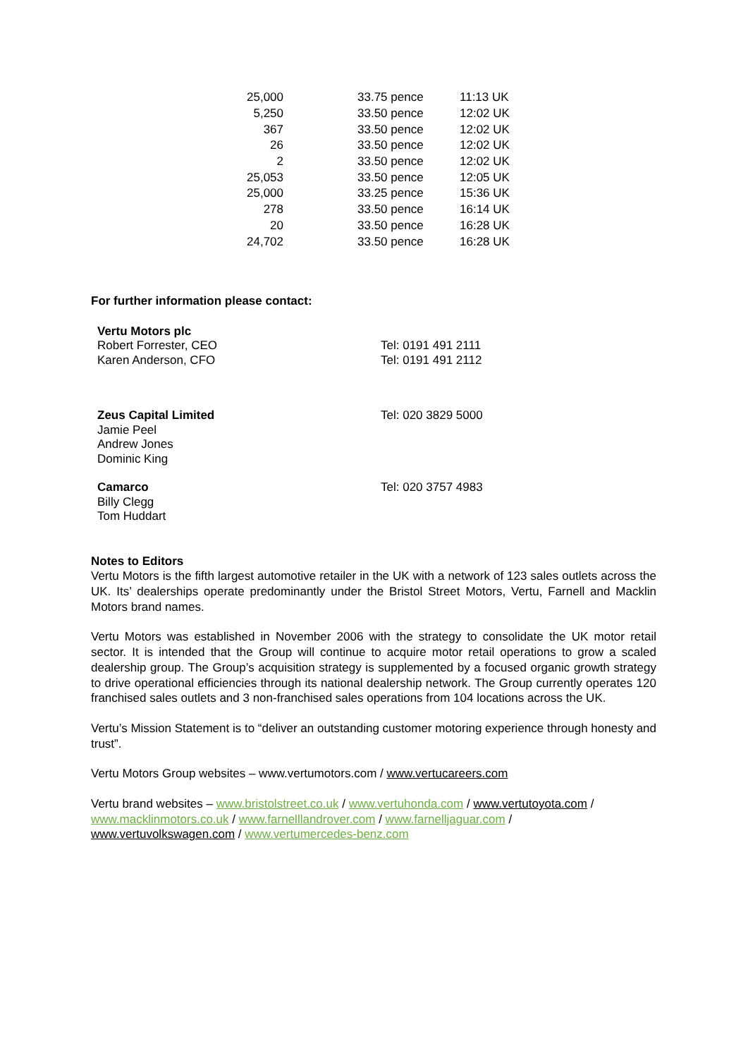| 25,000 | 33.75 pence | 11:13 UK |
| 5,250 | 33.50 pence | 12:02 UK |
| 367 | 33.50 pence | 12:02 UK |
| 26 | 33.50 pence | 12:02 UK |
| 2 | 33.50 pence | 12:02 UK |
| 25,053 | 33.50 pence | 12:05 UK |
| 25,000 | 33.25 pence | 15:36 UK |
| 278 | 33.50 pence | 16:14 UK |
| 20 | 33.50 pence | 16:28 UK |
| 24,702 | 33.50 pence | 16:28 UK |
For further information please contact:
| Vertu Motors plc Robert Forrester, CEO Karen Anderson, CFO | Tel: 0191 491 2111 Tel: 0191 491 2112 |
| Zeus Capital Limited Jamie Peel Andrew Jones Dominic King | Tel: 020 3829 5000 |
| Camarco Billy Clegg Tom Huddart | Tel: 020 3757 4983 |
Notes to Editors
Vertu Motors is the fifth largest automotive retailer in the UK with a network of 123 sales outlets across the UK. Its’ dealerships operate predominantly under the Bristol Street Motors, Vertu, Farnell and Macklin Motors brand names.
Vertu Motors was established in November 2006 with the strategy to consolidate the UK motor retail sector. It is intended that the Group will continue to acquire motor retail operations to grow a scaled dealership group. The Group’s acquisition strategy is supplemented by a focused organic growth strategy to drive operational efficiencies through its national dealership network. The Group currently operates 120 franchised sales outlets and 3 non-franchised sales operations from 104 locations across the UK.
Vertu’s Mission Statement is to “deliver an outstanding customer motoring experience through honesty and trust”.
Vertu Motors Group websites – www.vertumotors.com / www.vertucareers.com
Vertu brand websites – www.bristolstreet.co.uk / www.vertuhonda.com / www.vertutoyota.com / www.macklinmotors.co.uk / www.farnelllandrover.com / www.farnelljaguar.com / www.vertuvolkswagen.com / www.vertumercedes-benz.com